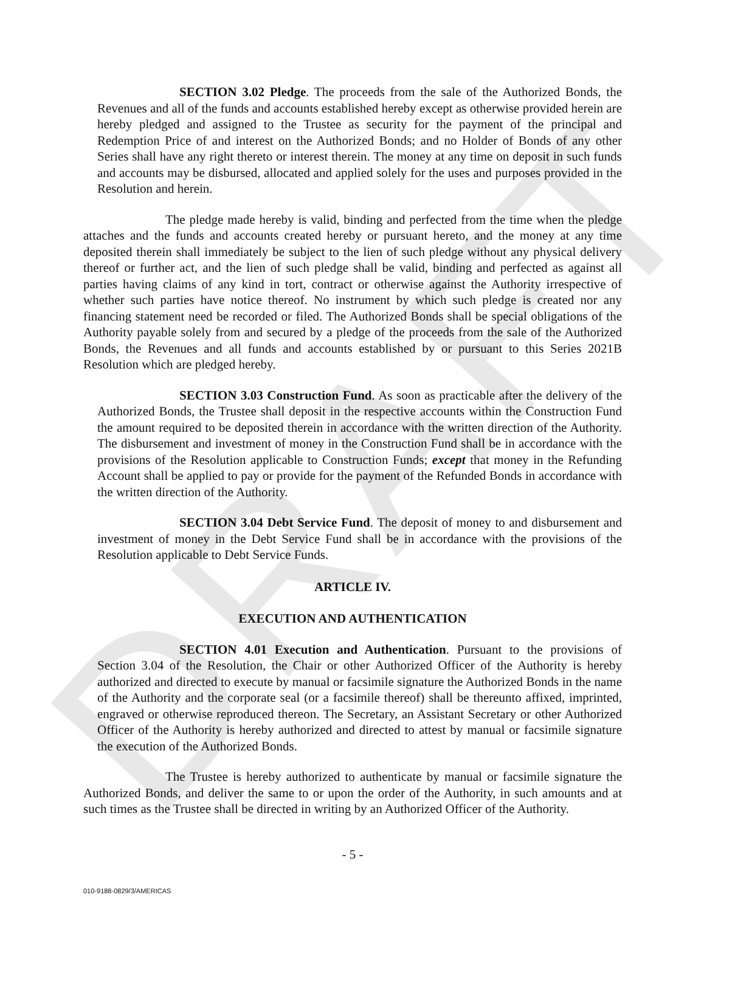DRAFT
SECTION 3.02 Pledge. The proceeds from the sale of the Authorized Bonds, the Revenues and all of the funds and accounts established hereby except as otherwise provided herein are hereby pledged and assigned to the Trustee as security for the payment of the principal and Redemption Price of and interest on the Authorized Bonds; and no Holder of Bonds of any other Series shall have any right thereto or interest therein. The money at any time on deposit in such funds and accounts may be disbursed, allocated and applied solely for the uses and purposes provided in the Resolution and herein.
The pledge made hereby is valid, binding and perfected from the time when the pledge attaches and the funds and accounts created hereby or pursuant hereto, and the money at any time deposited therein shall immediately be subject to the lien of such pledge without any physical delivery thereof or further act, and the lien of such pledge shall be valid, binding and perfected as against all parties having claims of any kind in tort, contract or otherwise against the Authority irrespective of whether such parties have notice thereof. No instrument by which such pledge is created nor any financing statement need be recorded or filed. The Authorized Bonds shall be special obligations of the Authority payable solely from and secured by a pledge of the proceeds from the sale of the Authorized Bonds, the Revenues and all funds and accounts established by or pursuant to this Series 2021B Resolution which are pledged hereby.
SECTION 3.03 Construction Fund. As soon as practicable after the delivery of the Authorized Bonds, the Trustee shall deposit in the respective accounts within the Construction Fund the amount required to be deposited therein in accordance with the written direction of the Authority. The disbursement and investment of money in the Construction Fund shall be in accordance with the provisions of the Resolution applicable to Construction Funds; except that money in the Refunding Account shall be applied to pay or provide for the payment of the Refunded Bonds in accordance with the written direction of the Authority.
SECTION 3.04 Debt Service Fund. The deposit of money to and disbursement and investment of money in the Debt Service Fund shall be in accordance with the provisions of the Resolution applicable to Debt Service Funds.
ARTICLE IV.
EXECUTION AND AUTHENTICATION
SECTION 4.01 Execution and Authentication. Pursuant to the provisions of Section 3.04 of the Resolution, the Chair or other Authorized Officer of the Authority is hereby authorized and directed to execute by manual or facsimile signature the Authorized Bonds in the name of the Authority and the corporate seal (or a facsimile thereof) shall be thereunto affixed, imprinted, engraved or otherwise reproduced thereon. The Secretary, an Assistant Secretary or other Authorized Officer of the Authority is hereby authorized and directed to attest by manual or facsimile signature the execution of the Authorized Bonds.
The Trustee is hereby authorized to authenticate by manual or facsimile signature the Authorized Bonds, and deliver the same to or upon the order of the Authority, in such amounts and at such times as the Trustee shall be directed in writing by an Authorized Officer of the Authority.
- 5 -
010-9188-0829/3/AMERICAS